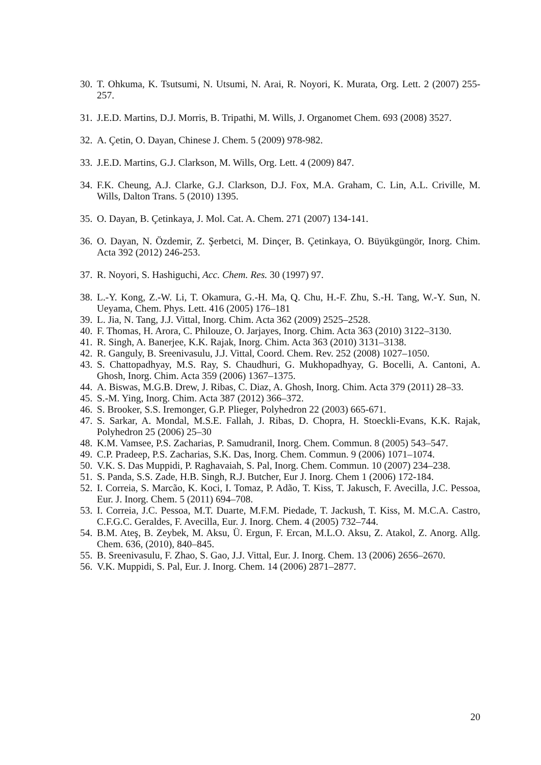30. T. Ohkuma, K. Tsutsumi, N. Utsumi, N. Arai, R. Noyori, K. Murata, Org. Lett. 2 (2007) 255-257.
31. J.E.D. Martins, D.J. Morris, B. Tripathi, M. Wills, J. Organomet Chem. 693 (2008) 3527.
32. A. Çetin, O. Dayan, Chinese J. Chem. 5 (2009) 978-982.
33. J.E.D. Martins, G.J. Clarkson, M. Wills, Org. Lett. 4 (2009) 847.
34. F.K. Cheung, A.J. Clarke, G.J. Clarkson, D.J. Fox, M.A. Graham, C. Lin, A.L. Criville, M. Wills, Dalton Trans. 5 (2010) 1395.
35. O. Dayan, B. Çetinkaya, J. Mol. Cat. A. Chem. 271 (2007) 134-141.
36. O. Dayan, N. Özdemir, Z. Şerbetci, M. Dinçer, B. Çetinkaya, O. Büyükgüngör, Inorg. Chim. Acta 392 (2012) 246-253.
37. R. Noyori, S. Hashiguchi, Acc. Chem. Res. 30 (1997) 97.
38. L.-Y. Kong, Z.-W. Li, T. Okamura, G.-H. Ma, Q. Chu, H.-F. Zhu, S.-H. Tang, W.-Y. Sun, N. Ueyama, Chem. Phys. Lett. 416 (2005) 176–181
39. L. Jia, N. Tang, J.J. Vittal, Inorg. Chim. Acta 362 (2009) 2525–2528.
40. F. Thomas, H. Arora, C. Philouze, O. Jarjayes, Inorg. Chim. Acta 363 (2010) 3122–3130.
41. R. Singh, A. Banerjee, K.K. Rajak, Inorg. Chim. Acta 363 (2010) 3131–3138.
42. R. Ganguly, B. Sreenivasulu, J.J. Vittal, Coord. Chem. Rev. 252 (2008) 1027–1050.
43. S. Chattopadhyay, M.S. Ray, S. Chaudhuri, G. Mukhopadhyay, G. Bocelli, A. Cantoni, A. Ghosh, Inorg. Chim. Acta 359 (2006) 1367–1375.
44. A. Biswas, M.G.B. Drew, J. Ribas, C. Diaz, A. Ghosh, Inorg. Chim. Acta 379 (2011) 28–33.
45. S.-M. Ying, Inorg. Chim. Acta 387 (2012) 366–372.
46. S. Brooker, S.S. Iremonger, G.P. Plieger, Polyhedron 22 (2003) 665-671.
47. S. Sarkar, A. Mondal, M.S.E. Fallah, J. Ribas, D. Chopra, H. Stoeckli-Evans, K.K. Rajak, Polyhedron 25 (2006) 25–30
48. K.M. Vamsee, P.S. Zacharias, P. Samudranil, Inorg. Chem. Commun. 8 (2005) 543–547.
49. C.P. Pradeep, P.S. Zacharias, S.K. Das, Inorg. Chem. Commun. 9 (2006) 1071–1074.
50. V.K. S. Das Muppidi, P. Raghavaiah, S. Pal, Inorg. Chem. Commun. 10 (2007) 234–238.
51. S. Panda, S.S. Zade, H.B. Singh, R.J. Butcher, Eur J. Inorg. Chem 1 (2006) 172-184.
52. I. Correia, S. Marcão, K. Koci, I. Tomaz, P. Adão, T. Kiss, T. Jakusch, F. Avecilla, J.C. Pessoa, Eur. J. Inorg. Chem. 5 (2011) 694–708.
53. I. Correia, J.C. Pessoa, M.T. Duarte, M.F.M. Piedade, T. Jackush, T. Kiss, M. M.C.A. Castro, C.F.G.C. Geraldes, F. Avecilla, Eur. J. Inorg. Chem. 4 (2005) 732–744.
54. B.M. Ateş, B. Zeybek, M. Aksu, Ü. Ergun, F. Ercan, M.L.O. Aksu, Z. Atakol, Z. Anorg. Allg. Chem. 636, (2010), 840–845.
55. B. Sreenivasulu, F. Zhao, S. Gao, J.J. Vittal, Eur. J. Inorg. Chem. 13 (2006) 2656–2670.
56. V.K. Muppidi, S. Pal, Eur. J. Inorg. Chem. 14 (2006) 2871–2877.
20